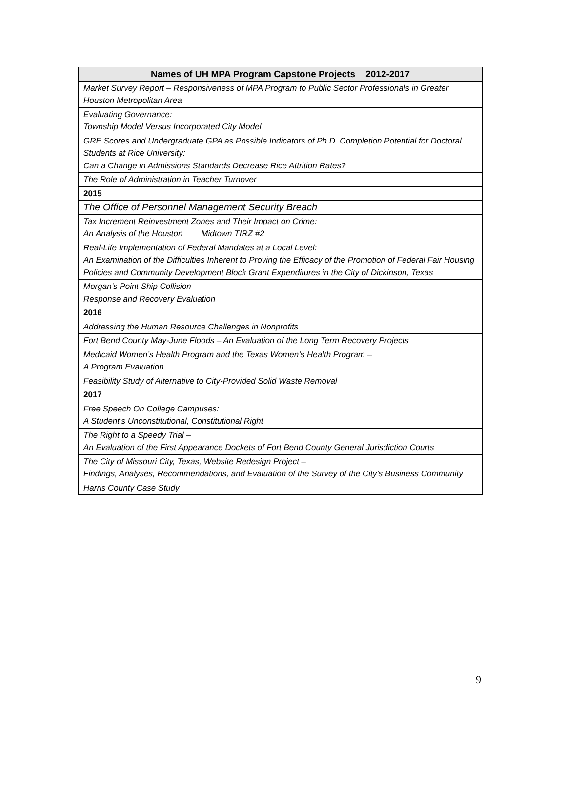| Names of UH MPA Program Capstone Projects 2012-2017 |
| --- |
| Market Survey Report – Responsiveness of MPA Program to Public Sector Professionals in Greater Houston Metropolitan Area |
| Evaluating Governance: Township Model Versus Incorporated City Model |
| GRE Scores and Undergraduate GPA as Possible Indicators of Ph.D. Completion Potential for Doctoral Students at Rice University: Can a Change in Admissions Standards Decrease Rice Attrition Rates? |
| The Role of Administration in Teacher Turnover |
| 2015 |
| The Office of Personnel Management Security Breach |
| Tax Increment Reinvestment Zones and Their Impact on Crime: An Analysis of the Houston Midtown TIRZ #2 |
| Real-Life Implementation of Federal Mandates at a Local Level: An Examination of the Difficulties Inherent to Proving the Efficacy of the Promotion of Federal Fair Housing Policies and Community Development Block Grant Expenditures in the City of Dickinson, Texas |
| Morgan’s Point Ship Collision – Response and Recovery Evaluation |
| 2016 |
| Addressing the Human Resource Challenges in Nonprofits |
| Fort Bend County May-June Floods – An Evaluation of the Long Term Recovery Projects |
| Medicaid Women’s Health Program and the Texas Women’s Health Program – A Program Evaluation |
| Feasibility Study of Alternative to City-Provided Solid Waste Removal |
| 2017 |
| Free Speech On College Campuses: A Student’s Unconstitutional, Constitutional Right |
| The Right to a Speedy Trial – An Evaluation of the First Appearance Dockets of Fort Bend County General Jurisdiction Courts |
| The City of Missouri City, Texas, Website Redesign Project – Findings, Analyses, Recommendations, and Evaluation of the Survey of the City’s Business Community |
| Harris County Case Study |
9